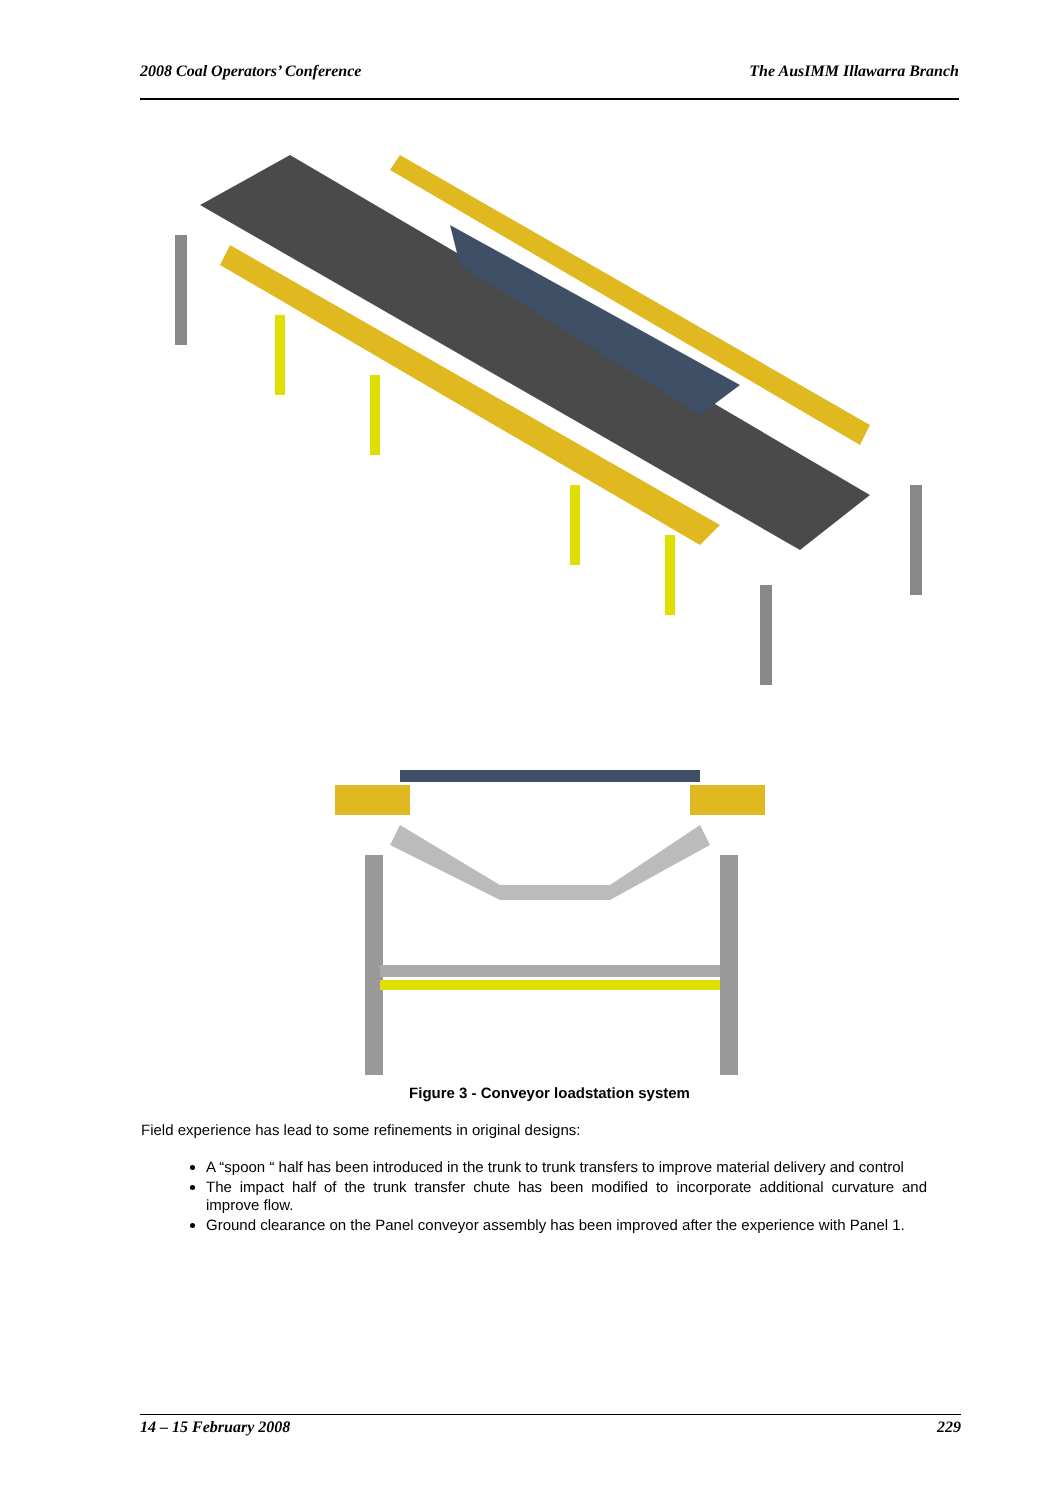2008 Coal Operators’ Conference The AusIMM Illawarra Branch
Figure 3 - Conveyor loadstation system
Field experience has lead to some refinements in original designs:
A “spoon “ half has been introduced in the trunk to trunk transfers to improve material delivery and control
The impact half of the trunk transfer chute has been modified to incorporate additional curvature and improve flow.
Ground clearance on the Panel conveyor assembly has been improved after the experience with Panel 1.
14 – 15 February 2008 229